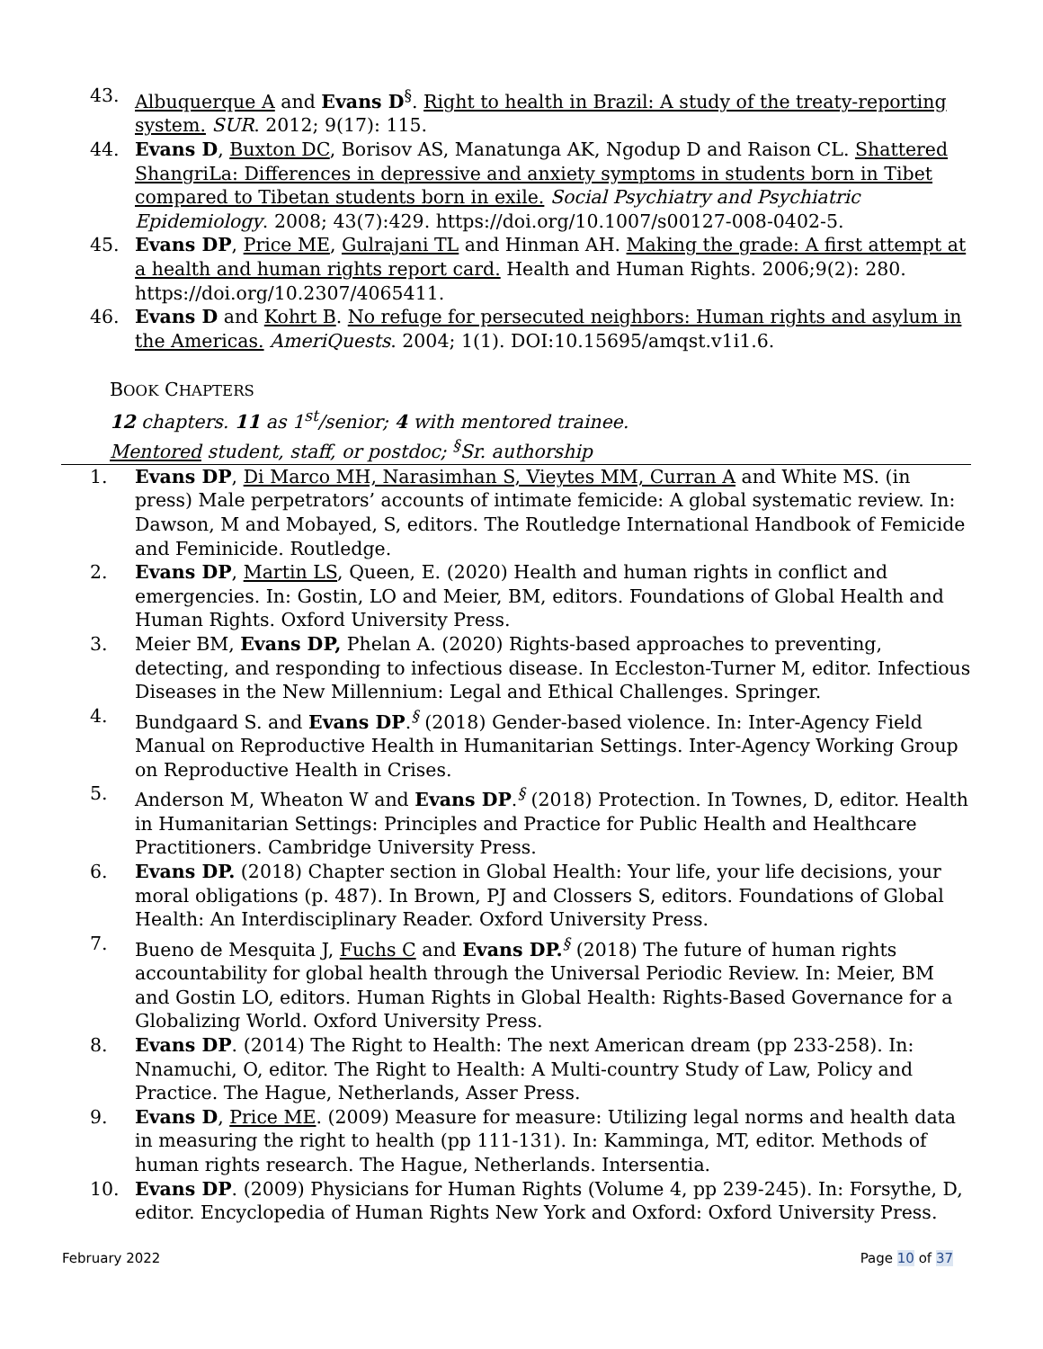43. Albuquerque A and Evans D<sup>§</sup>. Right to health in Brazil: A study of the treaty-reporting system. SUR. 2012; 9(17): 115.
44. Evans D, Buxton DC, Borisov AS, Manatunga AK, Ngodup D and Raison CL. Shattered ShangriLa: Differences in depressive and anxiety symptoms in students born in Tibet compared to Tibetan students born in exile. Social Psychiatry and Psychiatric Epidemiology. 2008; 43(7):429. https://doi.org/10.1007/s00127-008-0402-5.
45. Evans DP, Price ME, Gulrajani TL and Hinman AH. Making the grade: A first attempt at a health and human rights report card. Health and Human Rights. 2006;9(2): 280. https://doi.org/10.2307/4065411.
46. Evans D and Kohrt B. No refuge for persecuted neighbors: Human rights and asylum in the Americas. AmeriQuests. 2004; 1(1). DOI:10.15695/amqst.v1i1.6.
BOOK CHAPTERS
12 chapters. 11 as 1<sup>st</sup>/senior; 4 with mentored trainee.
Mentored student, staff, or postdoc; <sup>§</sup>Sr. authorship
1. Evans DP, Di Marco MH, Narasimhan S, Vieytes MM, Curran A and White MS. (in press) Male perpetrators’ accounts of intimate femicide: A global systematic review. In: Dawson, M and Mobayed, S, editors. The Routledge International Handbook of Femicide and Feminicide. Routledge.
2. Evans DP, Martin LS, Queen, E. (2020) Health and human rights in conflict and emergencies. In: Gostin, LO and Meier, BM, editors. Foundations of Global Health and Human Rights. Oxford University Press.
3. Meier BM, Evans DP, Phelan A. (2020) Rights-based approaches to preventing, detecting, and responding to infectious disease. In Eccleston-Turner M, editor. Infectious Diseases in the New Millennium: Legal and Ethical Challenges. Springer.
4. Bundgaard S. and Evans DP.<sup>§</sup> (2018) Gender-based violence. In: Inter-Agency Field Manual on Reproductive Health in Humanitarian Settings. Inter-Agency Working Group on Reproductive Health in Crises.
5. Anderson M, Wheaton W and Evans DP.<sup>§</sup> (2018) Protection. In Townes, D, editor. Health in Humanitarian Settings: Principles and Practice for Public Health and Healthcare Practitioners. Cambridge University Press.
6. Evans DP. (2018) Chapter section in Global Health: Your life, your life decisions, your moral obligations (p. 487). In Brown, PJ and Clossers S, editors. Foundations of Global Health: An Interdisciplinary Reader. Oxford University Press.
7. Bueno de Mesquita J, Fuchs C and Evans DP.<sup>§</sup> (2018) The future of human rights accountability for global health through the Universal Periodic Review. In: Meier, BM and Gostin LO, editors. Human Rights in Global Health: Rights-Based Governance for a Globalizing World. Oxford University Press.
8. Evans DP. (2014) The Right to Health: The next American dream (pp 233-258). In: Nnamuchi, O, editor. The Right to Health: A Multi-country Study of Law, Policy and Practice. The Hague, Netherlands, Asser Press.
9. Evans D, Price ME. (2009) Measure for measure: Utilizing legal norms and health data in measuring the right to health (pp 111-131). In: Kamminga, MT, editor. Methods of human rights research. The Hague, Netherlands. Intersentia.
10. Evans DP. (2009) Physicians for Human Rights (Volume 4, pp 239-245). In: Forsythe, D, editor. Encyclopedia of Human Rights New York and Oxford: Oxford University Press.
February 2022 Page 10 of 37